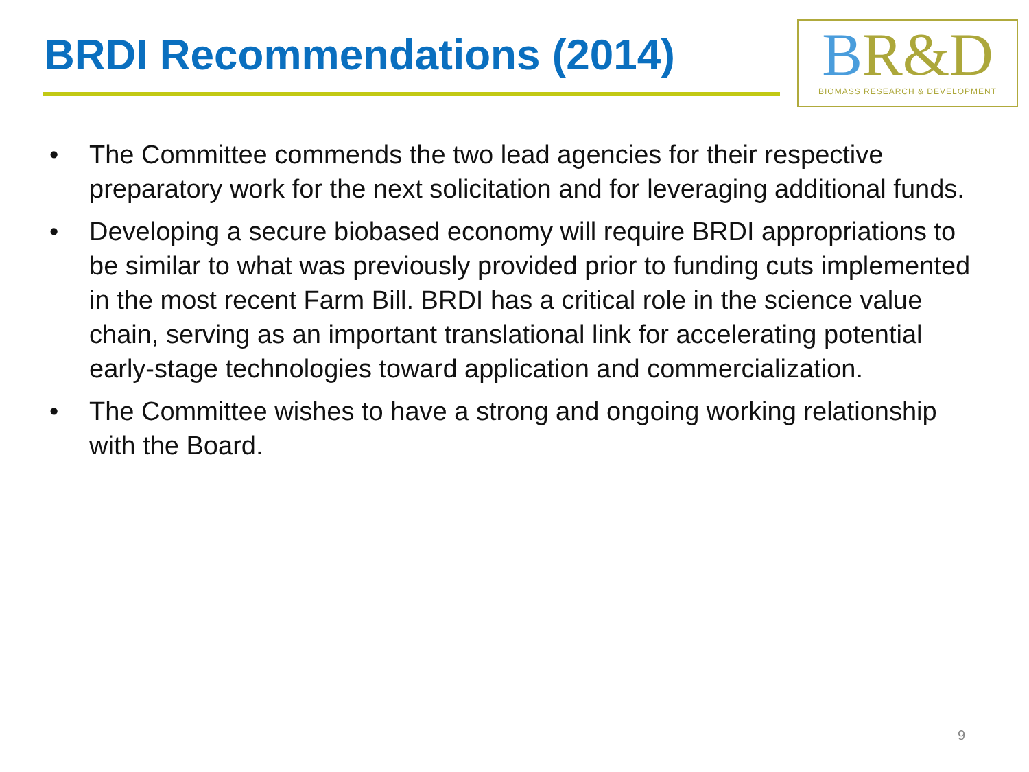BRDI Recommendations (2014)
BR&D
BIOMASS RESEARCH & DEVELOPMENT
• The Committee commends the two lead agencies for their respective preparatory work for the next solicitation and for leveraging additional funds.
• Developing a secure biobased economy will require BRDI appropriations to be similar to what was previously provided prior to funding cuts implemented in the most recent Farm Bill. BRDI has a critical role in the science value chain, serving as an important translational link for accelerating potential early-stage technologies toward application and commercialization.
• The Committee wishes to have a strong and ongoing working relationship with the Board.
9